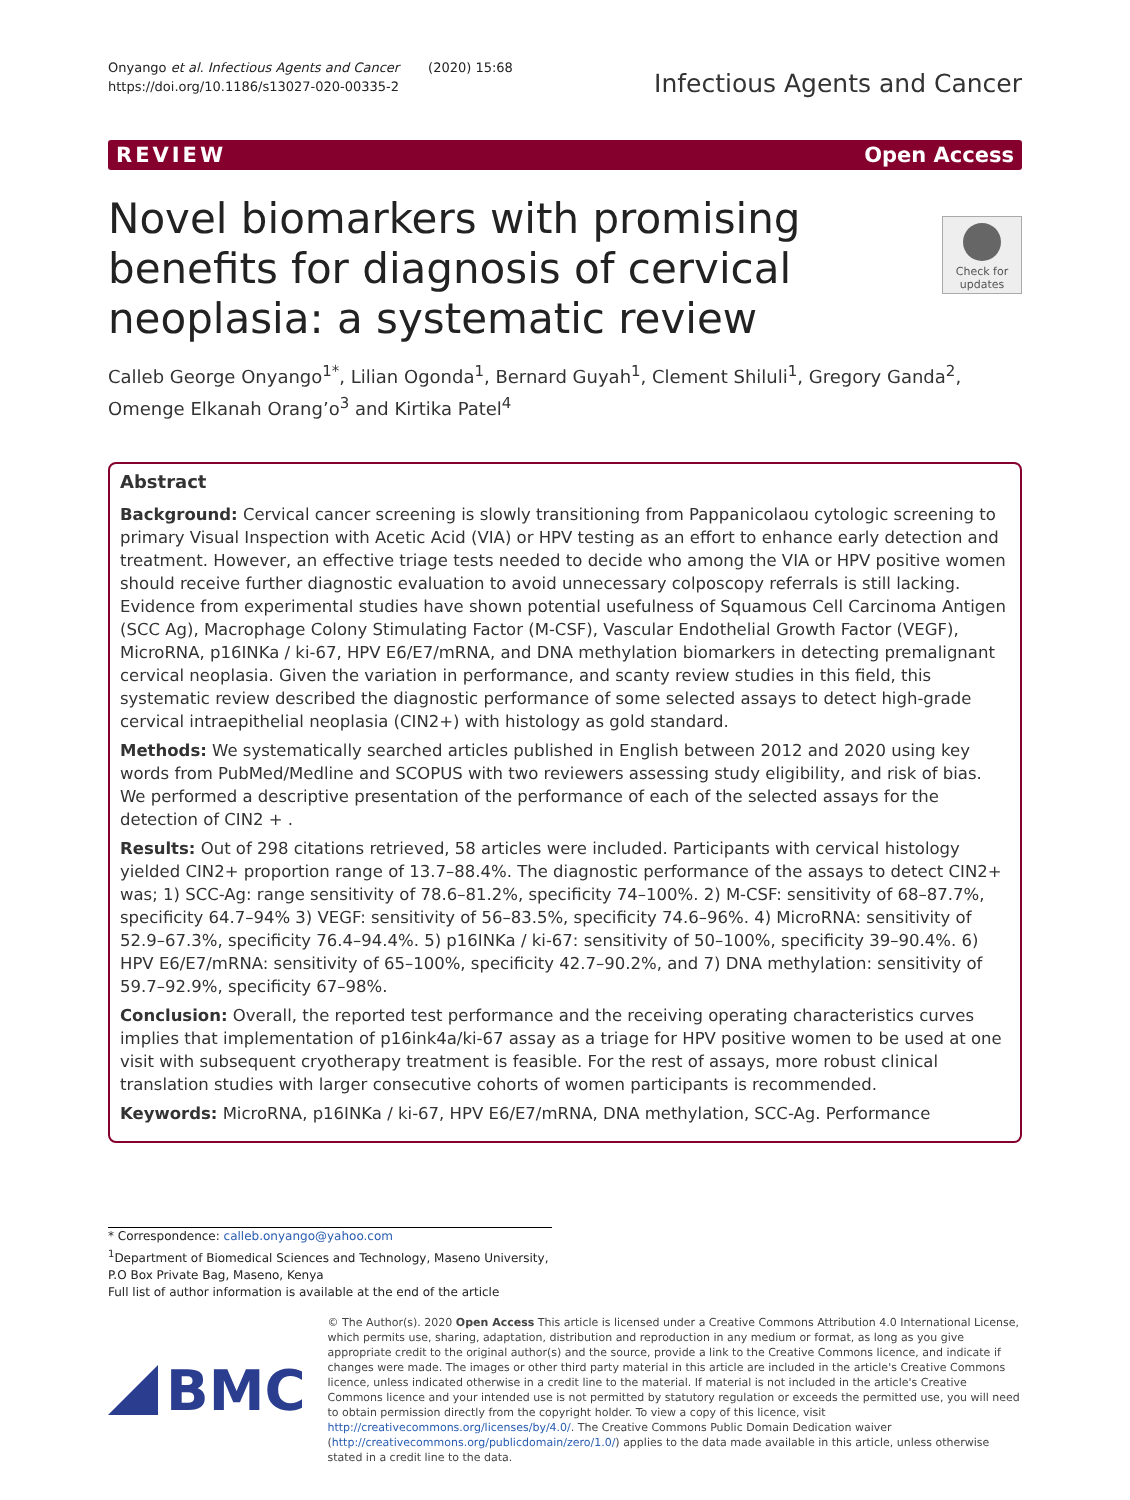Onyango et al. Infectious Agents and Cancer (2020) 15:68
https://doi.org/10.1186/s13027-020-00335-2
Infectious Agents and Cancer
REVIEW Open Access
Check for updates
Novel biomarkers with promising benefits for diagnosis of cervical neoplasia: a systematic review
Calleb George Onyango<sup>1*</sup>, Lilian Ogonda<sup>1</sup>, Bernard Guyah<sup>1</sup>, Clement Shiluli<sup>1</sup>, Gregory Ganda<sup>2</sup>, Omenge Elkanah Orang’o<sup>3</sup> and Kirtika Patel<sup>4</sup>
Abstract
Background: Cervical cancer screening is slowly transitioning from Pappanicolaou cytologic screening to primary Visual Inspection with Acetic Acid (VIA) or HPV testing as an effort to enhance early detection and treatment. However, an effective triage tests needed to decide who among the VIA or HPV positive women should receive further diagnostic evaluation to avoid unnecessary colposcopy referrals is still lacking. Evidence from experimental studies have shown potential usefulness of Squamous Cell Carcinoma Antigen (SCC Ag), Macrophage Colony Stimulating Factor (M-CSF), Vascular Endothelial Growth Factor (VEGF), MicroRNA, p16INKa / ki-67, HPV E6/E7/mRNA, and DNA methylation biomarkers in detecting premalignant cervical neoplasia. Given the variation in performance, and scanty review studies in this field, this systematic review described the diagnostic performance of some selected assays to detect high-grade cervical intraepithelial neoplasia (CIN2+) with histology as gold standard.
Methods: We systematically searched articles published in English between 2012 and 2020 using key words from PubMed/Medline and SCOPUS with two reviewers assessing study eligibility, and risk of bias. We performed a descriptive presentation of the performance of each of the selected assays for the detection of CIN2 + .
Results: Out of 298 citations retrieved, 58 articles were included. Participants with cervical histology yielded CIN2+ proportion range of 13.7–88.4%. The diagnostic performance of the assays to detect CIN2+ was; 1) SCC-Ag: range sensitivity of 78.6–81.2%, specificity 74–100%. 2) M-CSF: sensitivity of 68–87.7%, specificity 64.7–94% 3) VEGF: sensitivity of 56–83.5%, specificity 74.6–96%. 4) MicroRNA: sensitivity of 52.9–67.3%, specificity 76.4–94.4%. 5) p16INKa / ki-67: sensitivity of 50–100%, specificity 39–90.4%. 6) HPV E6/E7/mRNA: sensitivity of 65–100%, specificity 42.7–90.2%, and 7) DNA methylation: sensitivity of 59.7–92.9%, specificity 67–98%.
Conclusion: Overall, the reported test performance and the receiving operating characteristics curves implies that implementation of p16ink4a/ki-67 assay as a triage for HPV positive women to be used at one visit with subsequent cryotherapy treatment is feasible. For the rest of assays, more robust clinical translation studies with larger consecutive cohorts of women participants is recommended.
Keywords: MicroRNA, p16INKa / ki-67, HPV E6/E7/mRNA, DNA methylation, SCC-Ag. Performance
* Correspondence: calleb.onyango@yahoo.com
<sup>1</sup> Department of Biomedical Sciences and Technology, Maseno University, P.O Box Private Bag, Maseno, Kenya
Full list of author information is available at the end of the article
BMC
© The Author(s). 2020 Open Access This article is licensed under a Creative Commons Attribution 4.0 International License, which permits use, sharing, adaptation, distribution and reproduction in any medium or format, as long as you give appropriate credit to the original author(s) and the source, provide a link to the Creative Commons licence, and indicate if changes were made. The images or other third party material in this article are included in the article's Creative Commons licence, unless indicated otherwise in a credit line to the material. If material is not included in the article's Creative Commons licence and your intended use is not permitted by statutory regulation or exceeds the permitted use, you will need to obtain permission directly from the copyright holder. To view a copy of this licence, visit http://creativecommons.org/licenses/by/4.0/. The Creative Commons Public Domain Dedication waiver (http://creativecommons.org/publicdomain/zero/1.0/) applies to the data made available in this article, unless otherwise stated in a credit line to the data.